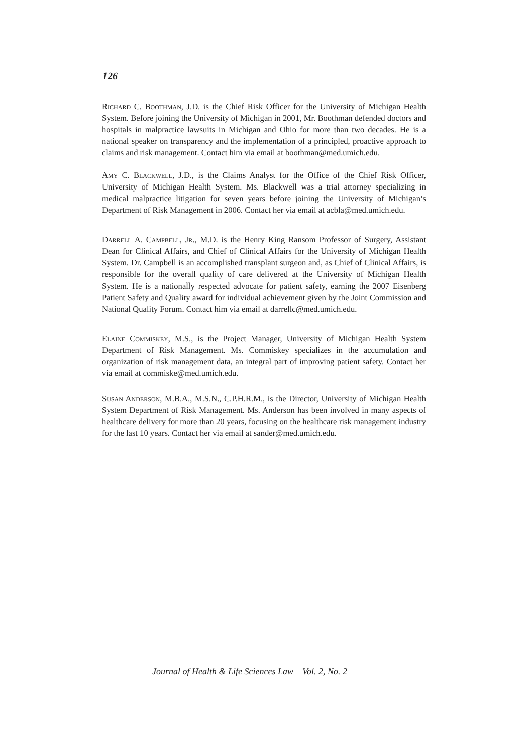126
Richard C. Boothman, J.D. is the Chief Risk Officer for the University of Michigan Health System. Before joining the University of Michigan in 2001, Mr. Boothman defended doctors and hospitals in malpractice lawsuits in Michigan and Ohio for more than two decades. He is a national speaker on transparency and the implementation of a principled, proactive approach to claims and risk management. Contact him via email at boothman@med.umich.edu.
Amy C. Blackwell, J.D., is the Claims Analyst for the Office of the Chief Risk Officer, University of Michigan Health System. Ms. Blackwell was a trial attorney specializing in medical malpractice litigation for seven years before joining the University of Michigan’s Department of Risk Management in 2006. Contact her via email at acbla@med.umich.edu.
Darrell A. Campbell, Jr., M.D. is the Henry King Ransom Professor of Surgery, Assistant Dean for Clinical Affairs, and Chief of Clinical Affairs for the University of Michigan Health System. Dr. Campbell is an accomplished transplant surgeon and, as Chief of Clinical Affairs, is responsible for the overall quality of care delivered at the University of Michigan Health System. He is a nationally respected advocate for patient safety, earning the 2007 Eisenberg Patient Safety and Quality award for individual achievement given by the Joint Commission and National Quality Forum. Contact him via email at darrellc@med.umich.edu.
Elaine Commiskey, M.S., is the Project Manager, University of Michigan Health System Department of Risk Management. Ms. Commiskey specializes in the accumulation and organization of risk management data, an integral part of improving patient safety. Contact her via email at commiske@med.umich.edu.
Susan Anderson, M.B.A., M.S.N., C.P.H.R.M., is the Director, University of Michigan Health System Department of Risk Management. Ms. Anderson has been involved in many aspects of healthcare delivery for more than 20 years, focusing on the healthcare risk management industry for the last 10 years. Contact her via email at sander@med.umich.edu.
Journal of Health & Life Sciences Law Vol. 2, No. 2